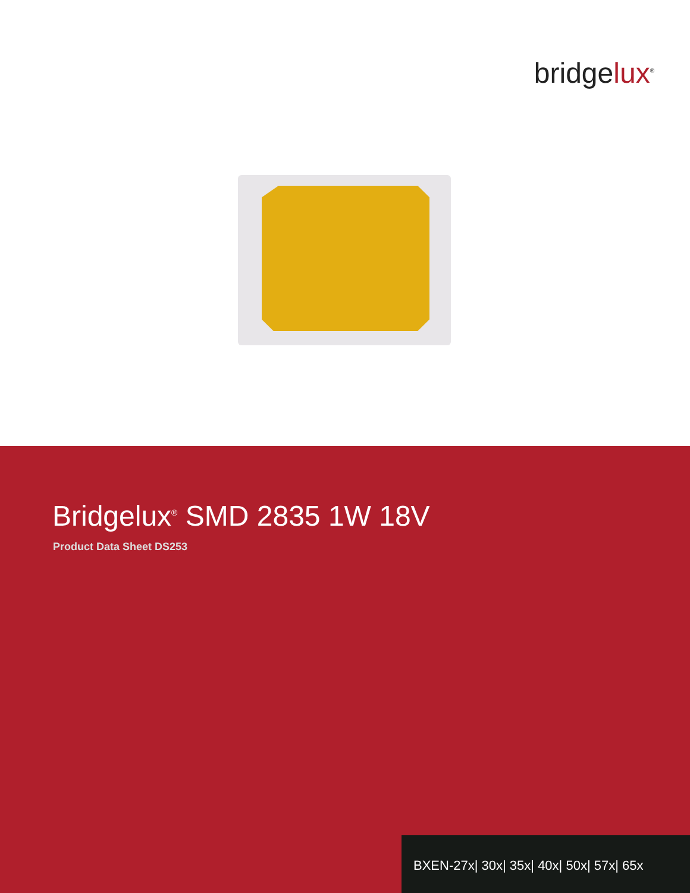bridgelux<sup>®</sup>
Bridgelux<sup>®</sup> SMD 2835 1W 18V
Product Data Sheet DS253
BXEN-27x| 30x| 35x| 40x| 50x| 57x| 65x